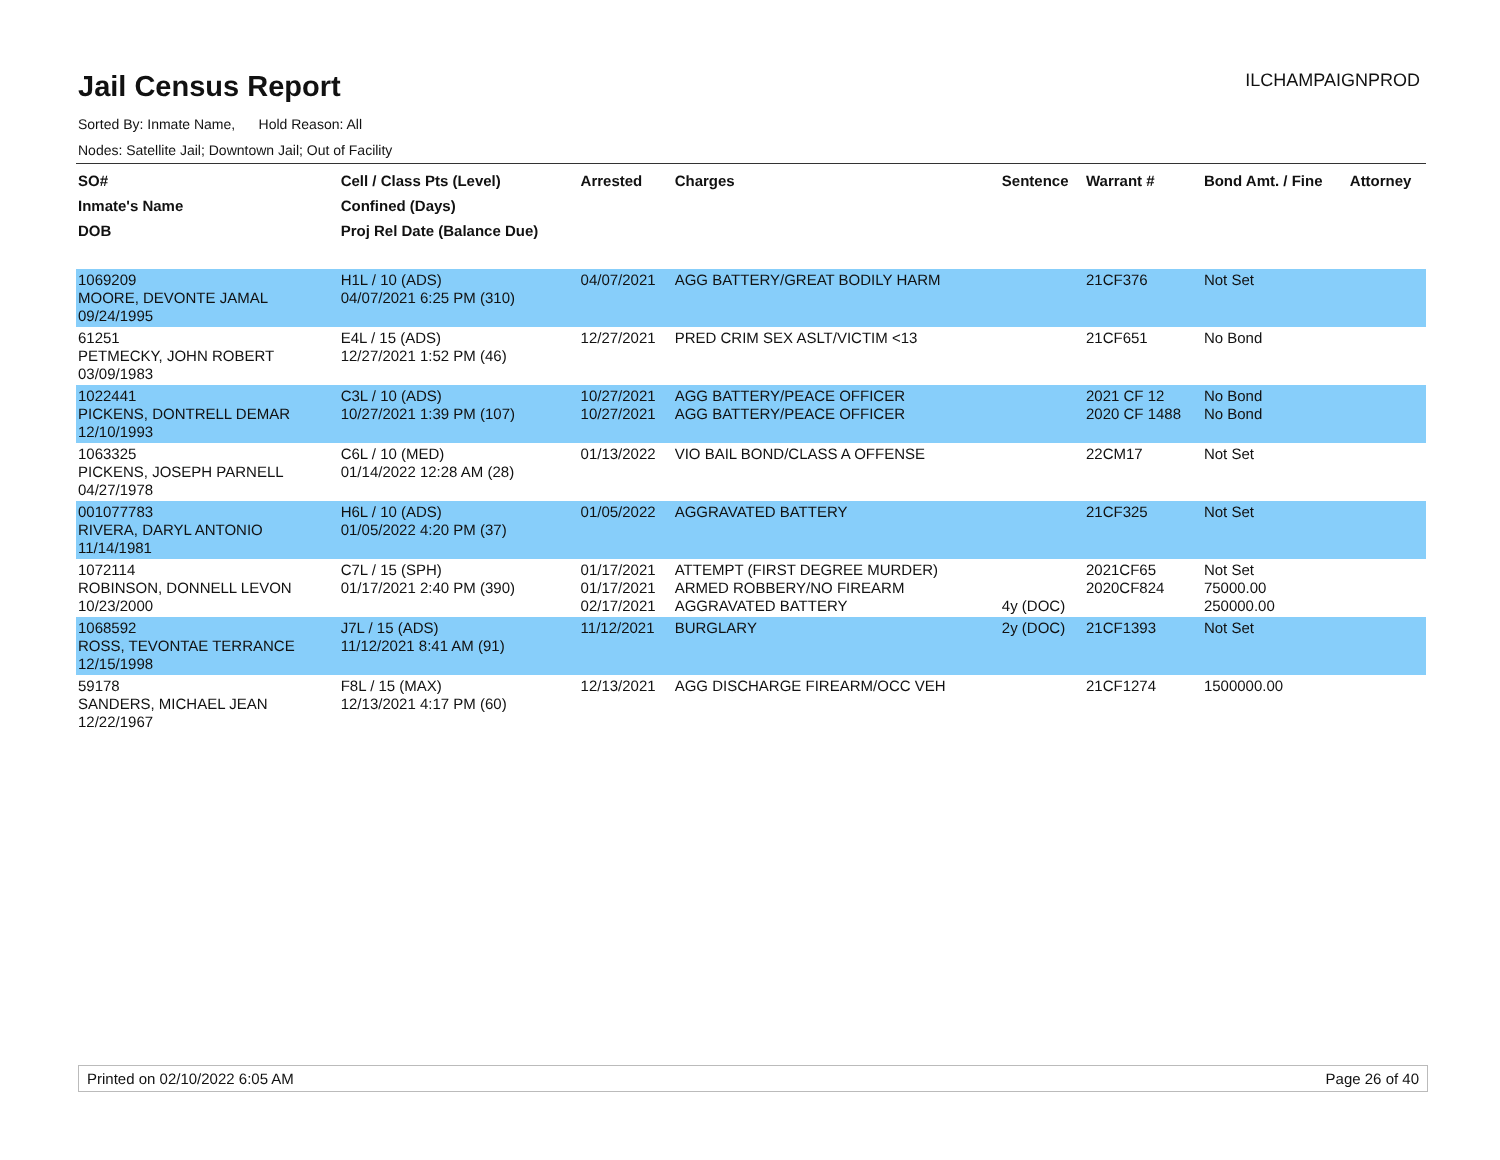Jail Census Report
ILCHAMPAIGNPROD
Sorted By: Inmate Name, Hold Reason: All
Nodes: Satellite Jail; Downtown Jail; Out of Facility
| SO# Inmate's Name DOB | Cell / Class Pts (Level) Confined (Days) Proj Rel Date (Balance Due) | Arrested | Charges | Sentence | Warrant # | Bond Amt. / Fine | Attorney |
| --- | --- | --- | --- | --- | --- | --- | --- |
| 1069209 MOORE, DEVONTE JAMAL 09/24/1995 | H1L / 10 (ADS) 04/07/2021 6:25 PM (310) | 04/07/2021 | AGG BATTERY/GREAT BODILY HARM | | 21CF376 | Not Set | |
| 61251 PETMECKY, JOHN ROBERT 03/09/1983 | E4L / 15 (ADS) 12/27/2021 1:52 PM (46) | 12/27/2021 | PRED CRIM SEX ASLT/VICTIM <13 | | 21CF651 | No Bond | |
| 1022441 PICKENS, DONTRELL DEMAR 12/10/1993 | C3L / 10 (ADS) 10/27/2021 1:39 PM (107) | 10/27/2021 10/27/2021 | AGG BATTERY/PEACE OFFICER AGG BATTERY/PEACE OFFICER | | 2021 CF 12 2020 CF 1488 | No Bond No Bond | |
| 1063325 PICKENS, JOSEPH PARNELL 04/27/1978 | C6L / 10 (MED) 01/14/2022 12:28 AM (28) | 01/13/2022 | VIO BAIL BOND/CLASS A OFFENSE | | 22CM17 | Not Set | |
| 001077783 RIVERA, DARYL ANTONIO 11/14/1981 | H6L / 10 (ADS) 01/05/2022 4:20 PM (37) | 01/05/2022 | AGGRAVATED BATTERY | | 21CF325 | Not Set | |
| 1072114 ROBINSON, DONNELL LEVON 10/23/2000 | C7L / 15 (SPH) 01/17/2021 2:40 PM (390) | 01/17/2021 01/17/2021 02/17/2021 | ATTEMPT (FIRST DEGREE MURDER) ARMED ROBBERY/NO FIREARM AGGRAVATED BATTERY | 4y (DOC) | 2021CF65 2020CF824 | Not Set 75000.00 250000.00 | |
| 1068592 ROSS, TEVONTAE TERRANCE 12/15/1998 | J7L / 15 (ADS) 11/12/2021 8:41 AM (91) | 11/12/2021 | BURGLARY | 2y (DOC) | 21CF1393 | Not Set | |
| 59178 SANDERS, MICHAEL JEAN 12/22/1967 | F8L / 15 (MAX) 12/13/2021 4:17 PM (60) | 12/13/2021 | AGG DISCHARGE FIREARM/OCC VEH | | 21CF1274 | 1500000.00 | |
Printed on 02/10/2022 6:05 AM Page 26 of 40